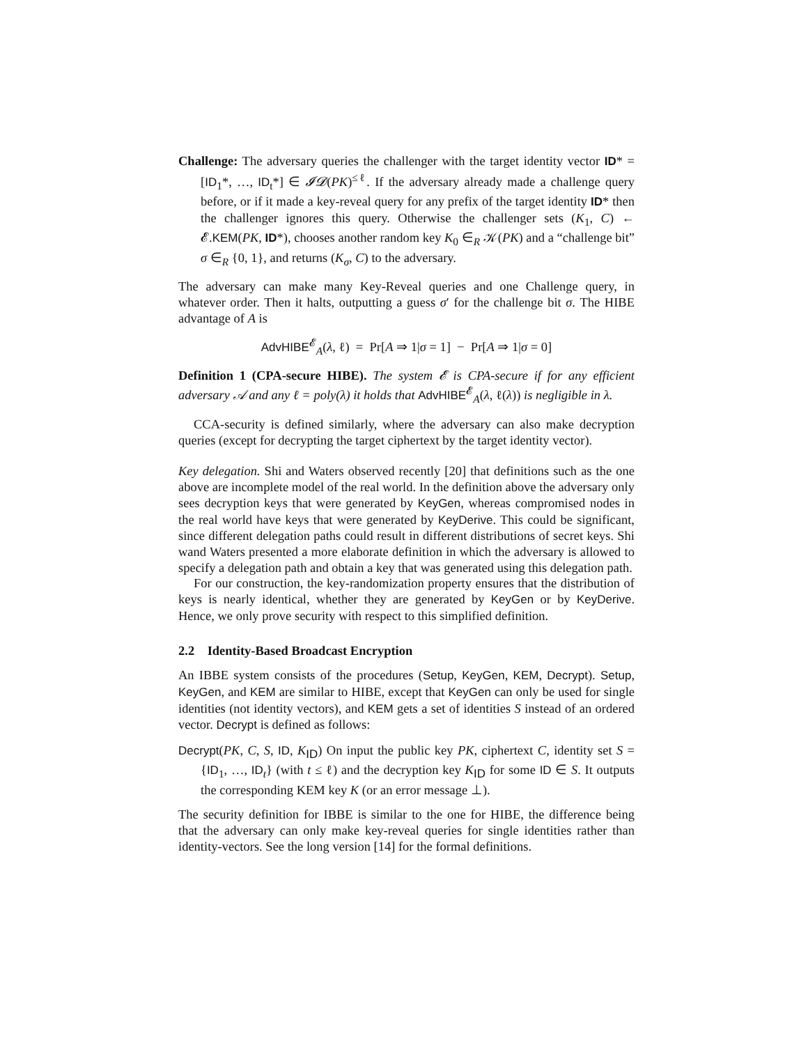Challenge: The adversary queries the challenger with the target identity vector ID* = [ID<sub>1</sub>*, …, ID<sub>t</sub>*] ∈ 𝓘𝓓(PK)<sup>≤ℓ</sup>. If the adversary already made a challenge query before, or if it made a key-reveal query for any prefix of the target identity ID* then the challenger ignores this query. Otherwise the challenger sets (K<sub>1</sub>, C) ← 𝓔.KEM(PK, ID*), chooses another random key K<sub>0</sub> ∈<sub>R</sub> 𝒦(PK) and a “challenge bit” σ ∈<sub>R</sub> {0, 1}, and returns (K<sub>σ</sub>, C) to the adversary.
The adversary can make many Key-Reveal queries and one Challenge query, in whatever order. Then it halts, outputting a guess σ′ for the challenge bit σ. The HIBE advantage of A is
AdvHIBE<sup>𝓔</sup><sub>A</sub>(λ, ℓ) = Pr[A ⇒ 1|σ = 1] − Pr[A ⇒ 1|σ = 0]
Definition 1 (CPA-secure HIBE). The system 𝓔 is CPA-secure if for any efficient adversary 𝒜 and any ℓ = poly(λ) it holds that AdvHIBE<sup>𝓔</sup><sub>A</sub>(λ, ℓ(λ)) is negligible in λ.
CCA-security is defined similarly, where the adversary can also make decryption queries (except for decrypting the target ciphertext by the target identity vector).
Key delegation. Shi and Waters observed recently [20] that definitions such as the one above are incomplete model of the real world. In the definition above the adversary only sees decryption keys that were generated by KeyGen, whereas compromised nodes in the real world have keys that were generated by KeyDerive. This could be significant, since different delegation paths could result in different distributions of secret keys. Shi wand Waters presented a more elaborate definition in which the adversary is allowed to specify a delegation path and obtain a key that was generated using this delegation path.
For our construction, the key-randomization property ensures that the distribution of keys is nearly identical, whether they are generated by KeyGen or by KeyDerive. Hence, we only prove security with respect to this simplified definition.
2.2 Identity-Based Broadcast Encryption
An IBBE system consists of the procedures (Setup, KeyGen, KEM, Decrypt). Setup, KeyGen, and KEM are similar to HIBE, except that KeyGen can only be used for single identities (not identity vectors), and KEM gets a set of identities S instead of an ordered vector. Decrypt is defined as follows:
Decrypt(PK, C, S, ID, K<sub>ID</sub>) On input the public key PK, ciphertext C, identity set S = {ID<sub>1</sub>, …, ID<sub>t</sub>} (with t ≤ ℓ) and the decryption key K<sub>ID</sub> for some ID ∈ S. It outputs the corresponding KEM key K (or an error message ⊥).
The security definition for IBBE is similar to the one for HIBE, the difference being that the adversary can only make key-reveal queries for single identities rather than identity-vectors. See the long version [14] for the formal definitions.